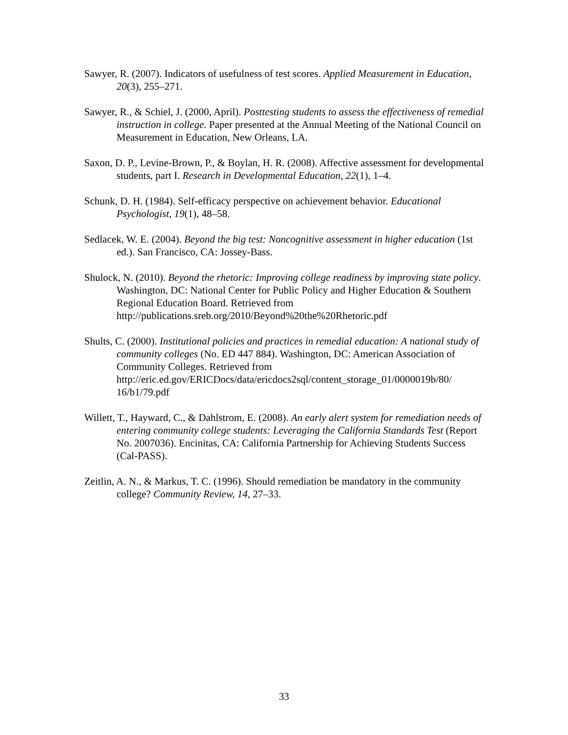Sawyer, R. (2007). Indicators of usefulness of test scores. Applied Measurement in Education, 20(3), 255–271.
Sawyer, R., & Schiel, J. (2000, April). Posttesting students to assess the effectiveness of remedial instruction in college. Paper presented at the Annual Meeting of the National Council on Measurement in Education, New Orleans, LA.
Saxon, D. P., Levine-Brown, P., & Boylan, H. R. (2008). Affective assessment for developmental students, part I. Research in Developmental Education, 22(1), 1–4.
Schunk, D. H. (1984). Self-efficacy perspective on achievement behavior. Educational Psychologist, 19(1), 48–58.
Sedlacek, W. E. (2004). Beyond the big test: Noncognitive assessment in higher education (1st ed.). San Francisco, CA: Jossey-Bass.
Shulock, N. (2010). Beyond the rhetoric: Improving college readiness by improving state policy. Washington, DC: National Center for Public Policy and Higher Education & Southern Regional Education Board. Retrieved from http://publications.sreb.org/2010/Beyond%20the%20Rhetoric.pdf
Shults, C. (2000). Institutional policies and practices in remedial education: A national study of community colleges (No. ED 447 884). Washington, DC: American Association of Community Colleges. Retrieved from http://eric.ed.gov/ERICDocs/data/ericdocs2sql/content_storage_01/0000019b/80/ 16/b1/79.pdf
Willett, T., Hayward, C., & Dahlstrom, E. (2008). An early alert system for remediation needs of entering community college students: Leveraging the California Standards Test (Report No. 2007036). Encinitas, CA: California Partnership for Achieving Students Success (Cal-PASS).
Zeitlin, A. N., & Markus, T. C. (1996). Should remediation be mandatory in the community college? Community Review, 14, 27–33.
33